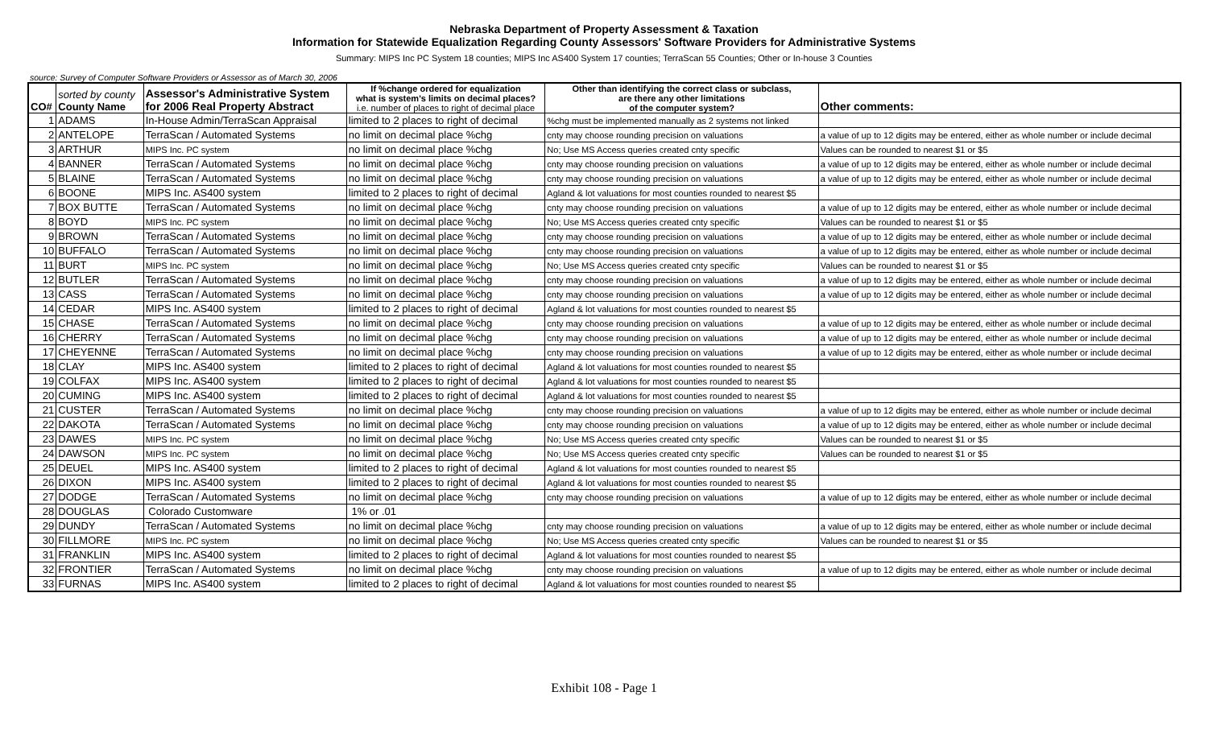Nebraska Department of Property Assessment & Taxation
Information for Statewide Equalization Regarding County Assessors' Software Providers for Administrative Systems
Summary: MIPS Inc PC System 18 counties; MIPS Inc AS400 System 17 counties; TerraScan 55 Counties; Other or In-house 3 Counties
source: Survey of Computer Software Providers or Assessor as of March 30, 2006
| CO# | sorted by county County Name | Assessor's Administrative System for 2006 Real Property Abstract | If %change ordered for equalization what is system's limits on decimal places? i.e. number of places to right of decimal place | Other than identifying the correct class or subclass, are there any other limitations of the computer system? | Other comments: |
| --- | --- | --- | --- | --- | --- |
| 1 | ADAMS | In-House Admin/TerraScan Appraisal | limited to 2 places to right of decimal | %chg must be implemented manually as 2 systems not linked | |
| 2 | ANTELOPE | TerraScan / Automated Systems | no limit on decimal place %chg | cnty may choose rounding precision on valuations | a value of up to 12 digits may be entered, either as whole number or include decimal |
| 3 | ARTHUR | MIPS Inc. PC system | no limit on decimal place %chg | No; Use MS Access queries created cnty specific | Values can be rounded to nearest $1 or $5 |
| 4 | BANNER | TerraScan / Automated Systems | no limit on decimal place %chg | cnty may choose rounding precision on valuations | a value of up to 12 digits may be entered, either as whole number or include decimal |
| 5 | BLAINE | TerraScan / Automated Systems | no limit on decimal place %chg | cnty may choose rounding precision on valuations | a value of up to 12 digits may be entered, either as whole number or include decimal |
| 6 | BOONE | MIPS Inc. AS400 system | limited to 2 places to right of decimal | Agland & lot valuations for most counties rounded to nearest $5 | |
| 7 | BOX BUTTE | TerraScan / Automated Systems | no limit on decimal place %chg | cnty may choose rounding precision on valuations | a value of up to 12 digits may be entered, either as whole number or include decimal |
| 8 | BOYD | MIPS Inc. PC system | no limit on decimal place %chg | No; Use MS Access queries created cnty specific | Values can be rounded to nearest $1 or $5 |
| 9 | BROWN | TerraScan / Automated Systems | no limit on decimal place %chg | cnty may choose rounding precision on valuations | a value of up to 12 digits may be entered, either as whole number or include decimal |
| 10 | BUFFALO | TerraScan / Automated Systems | no limit on decimal place %chg | cnty may choose rounding precision on valuations | a value of up to 12 digits may be entered, either as whole number or include decimal |
| 11 | BURT | MIPS Inc. PC system | no limit on decimal place %chg | No; Use MS Access queries created cnty specific | Values can be rounded to nearest $1 or $5 |
| 12 | BUTLER | TerraScan / Automated Systems | no limit on decimal place %chg | cnty may choose rounding precision on valuations | a value of up to 12 digits may be entered, either as whole number or include decimal |
| 13 | CASS | TerraScan / Automated Systems | no limit on decimal place %chg | cnty may choose rounding precision on valuations | a value of up to 12 digits may be entered, either as whole number or include decimal |
| 14 | CEDAR | MIPS Inc. AS400 system | limited to 2 places to right of decimal | Agland & lot valuations for most counties rounded to nearest $5 | |
| 15 | CHASE | TerraScan / Automated Systems | no limit on decimal place %chg | cnty may choose rounding precision on valuations | a value of up to 12 digits may be entered, either as whole number or include decimal |
| 16 | CHERRY | TerraScan / Automated Systems | no limit on decimal place %chg | cnty may choose rounding precision on valuations | a value of up to 12 digits may be entered, either as whole number or include decimal |
| 17 | CHEYENNE | TerraScan / Automated Systems | no limit on decimal place %chg | cnty may choose rounding precision on valuations | a value of up to 12 digits may be entered, either as whole number or include decimal |
| 18 | CLAY | MIPS Inc. AS400 system | limited to 2 places to right of decimal | Agland & lot valuations for most counties rounded to nearest $5 | |
| 19 | COLFAX | MIPS Inc. AS400 system | limited to 2 places to right of decimal | Agland & lot valuations for most counties rounded to nearest $5 | |
| 20 | CUMING | MIPS Inc. AS400 system | limited to 2 places to right of decimal | Agland & lot valuations for most counties rounded to nearest $5 | |
| 21 | CUSTER | TerraScan / Automated Systems | no limit on decimal place %chg | cnty may choose rounding precision on valuations | a value of up to 12 digits may be entered, either as whole number or include decimal |
| 22 | DAKOTA | TerraScan / Automated Systems | no limit on decimal place %chg | cnty may choose rounding precision on valuations | a value of up to 12 digits may be entered, either as whole number or include decimal |
| 23 | DAWES | MIPS Inc. PC system | no limit on decimal place %chg | No; Use MS Access queries created cnty specific | Values can be rounded to nearest $1 or $5 |
| 24 | DAWSON | MIPS Inc. PC system | no limit on decimal place %chg | No; Use MS Access queries created cnty specific | Values can be rounded to nearest $1 or $5 |
| 25 | DEUEL | MIPS Inc. AS400 system | limited to 2 places to right of decimal | Agland & lot valuations for most counties rounded to nearest $5 | |
| 26 | DIXON | MIPS Inc. AS400 system | limited to 2 places to right of decimal | Agland & lot valuations for most counties rounded to nearest $5 | |
| 27 | DODGE | TerraScan / Automated Systems | no limit on decimal place %chg | cnty may choose rounding precision on valuations | a value of up to 12 digits may be entered, either as whole number or include decimal |
| 28 | DOUGLAS | Colorado Customware | 1% or .01 | | |
| 29 | DUNDY | TerraScan / Automated Systems | no limit on decimal place %chg | cnty may choose rounding precision on valuations | a value of up to 12 digits may be entered, either as whole number or include decimal |
| 30 | FILLMORE | MIPS Inc. PC system | no limit on decimal place %chg | No; Use MS Access queries created cnty specific | Values can be rounded to nearest $1 or $5 |
| 31 | FRANKLIN | MIPS Inc. AS400 system | limited to 2 places to right of decimal | Agland & lot valuations for most counties rounded to nearest $5 | |
| 32 | FRONTIER | TerraScan / Automated Systems | no limit on decimal place %chg | cnty may choose rounding precision on valuations | a value of up to 12 digits may be entered, either as whole number or include decimal |
| 33 | FURNAS | MIPS Inc. AS400 system | limited to 2 places to right of decimal | Agland & lot valuations for most counties rounded to nearest $5 | |
Exhibit 108 - Page 1